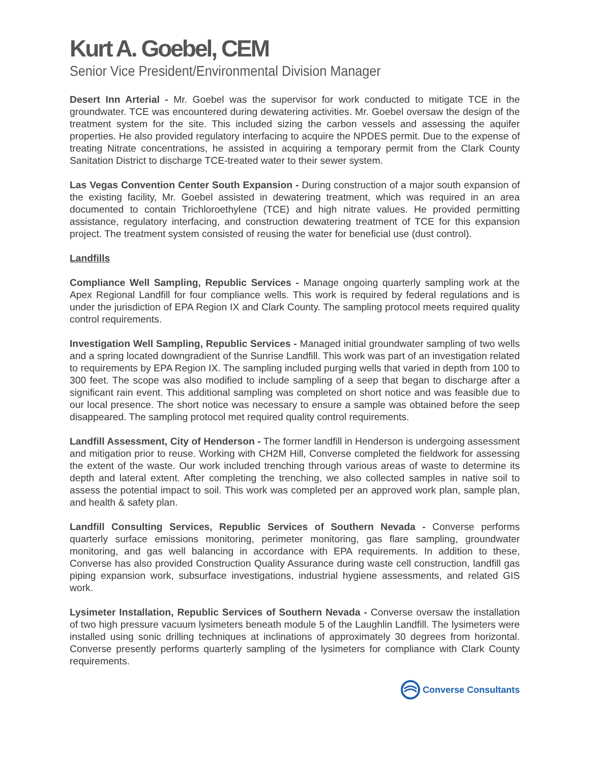Kurt A. Goebel, CEM
Senior Vice President/Environmental Division Manager
Desert Inn Arterial - Mr. Goebel was the supervisor for work conducted to mitigate TCE in the groundwater. TCE was encountered during dewatering activities. Mr. Goebel oversaw the design of the treatment system for the site. This included sizing the carbon vessels and assessing the aquifer properties. He also provided regulatory interfacing to acquire the NPDES permit. Due to the expense of treating Nitrate concentrations, he assisted in acquiring a temporary permit from the Clark County Sanitation District to discharge TCE-treated water to their sewer system.
Las Vegas Convention Center South Expansion - During construction of a major south expansion of the existing facility, Mr. Goebel assisted in dewatering treatment, which was required in an area documented to contain Trichloroethylene (TCE) and high nitrate values. He provided permitting assistance, regulatory interfacing, and construction dewatering treatment of TCE for this expansion project. The treatment system consisted of reusing the water for beneficial use (dust control).
Landfills
Compliance Well Sampling, Republic Services - Manage ongoing quarterly sampling work at the Apex Regional Landfill for four compliance wells. This work is required by federal regulations and is under the jurisdiction of EPA Region IX and Clark County. The sampling protocol meets required quality control requirements.
Investigation Well Sampling, Republic Services - Managed initial groundwater sampling of two wells and a spring located downgradient of the Sunrise Landfill. This work was part of an investigation related to requirements by EPA Region IX. The sampling included purging wells that varied in depth from 100 to 300 feet. The scope was also modified to include sampling of a seep that began to discharge after a significant rain event. This additional sampling was completed on short notice and was feasible due to our local presence. The short notice was necessary to ensure a sample was obtained before the seep disappeared. The sampling protocol met required quality control requirements.
Landfill Assessment, City of Henderson - The former landfill in Henderson is undergoing assessment and mitigation prior to reuse. Working with CH2M Hill, Converse completed the fieldwork for assessing the extent of the waste. Our work included trenching through various areas of waste to determine its depth and lateral extent. After completing the trenching, we also collected samples in native soil to assess the potential impact to soil. This work was completed per an approved work plan, sample plan, and health & safety plan.
Landfill Consulting Services, Republic Services of Southern Nevada - Converse performs quarterly surface emissions monitoring, perimeter monitoring, gas flare sampling, groundwater monitoring, and gas well balancing in accordance with EPA requirements. In addition to these, Converse has also provided Construction Quality Assurance during waste cell construction, landfill gas piping expansion work, subsurface investigations, industrial hygiene assessments, and related GIS work.
Lysimeter Installation, Republic Services of Southern Nevada - Converse oversaw the installation of two high pressure vacuum lysimeters beneath module 5 of the Laughlin Landfill. The lysimeters were installed using sonic drilling techniques at inclinations of approximately 30 degrees from horizontal. Converse presently performs quarterly sampling of the lysimeters for compliance with Clark County requirements.
Converse Consultants